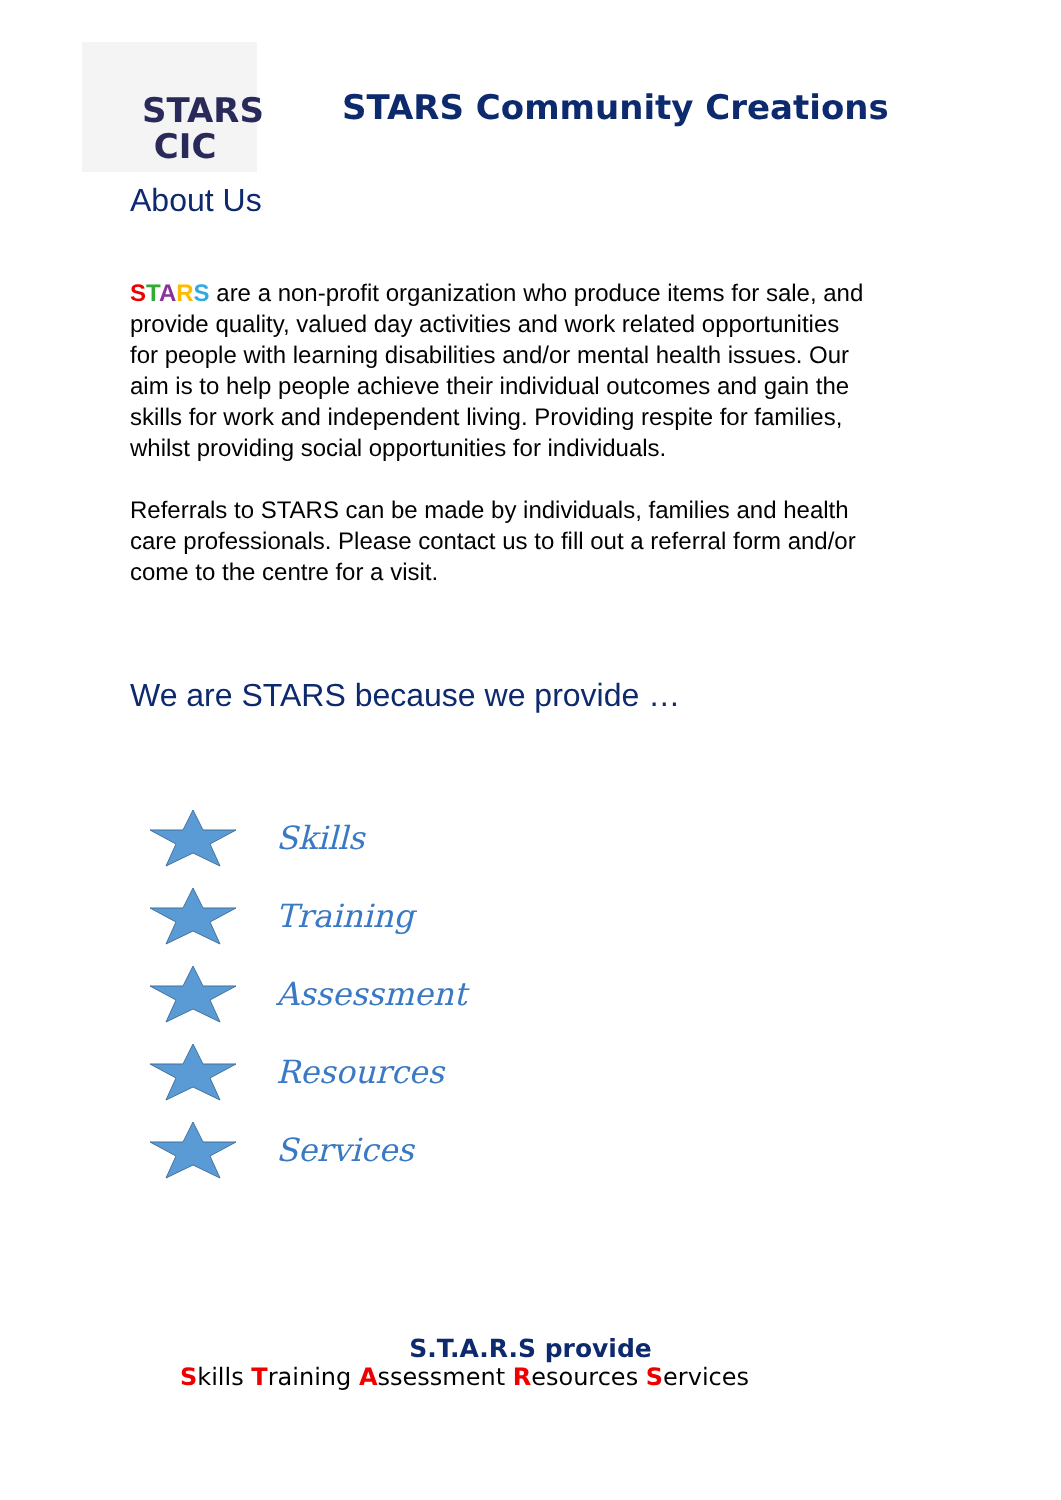STARS
CIC
STARS Community Creations
About Us
STARS are a non-profit organization who produce items for sale, and provide quality, valued day activities and work related opportunities for people with learning disabilities and/or mental health issues. Our aim is to help people achieve their individual outcomes and gain the skills for work and independent living. Providing respite for families, whilst providing social opportunities for individuals.
Referrals to STARS can be made by individuals, families and health care professionals. Please contact us to fill out a referral form and/or come to the centre for a visit.
We are STARS because we provide …
Skills
Training
Assessment
Resources
Services
S.T.A.R.S provide
Skills Training Assessment Resources Services